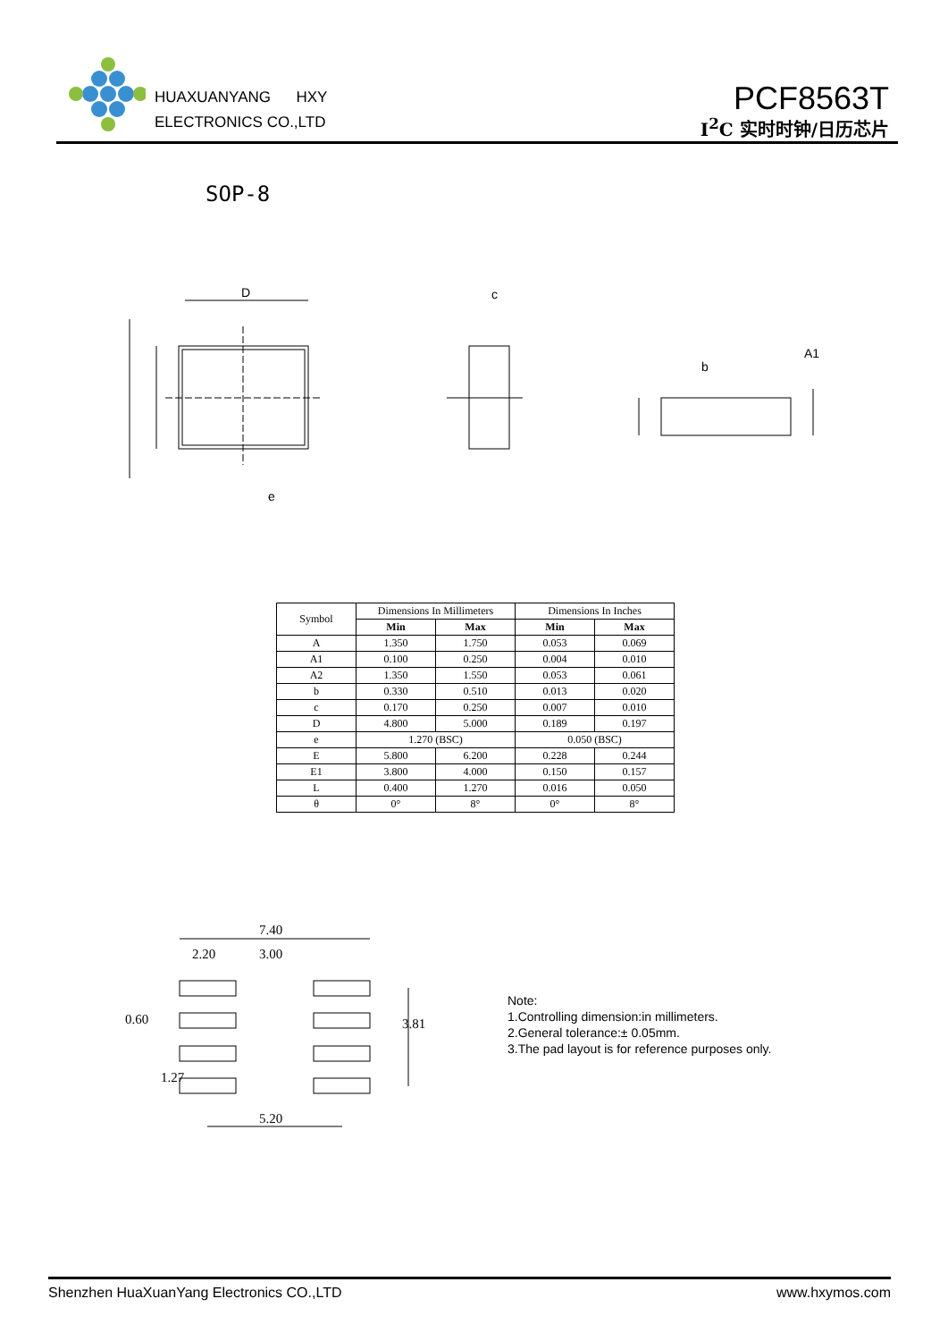HUAXUANYANG HXY
ELECTRONICS CO.,LTD
PCF8563T
I<sup>2</sup>C 实时时钟/日历芯片
SOP-8
D
c
A1
b
e
| Symbol | Dimensions In Millimeters | | Dimensions In Inches | |
| --- | --- | --- | --- | --- |
| | Min | Max | Min | Max |
| A | 1.350 | 1.750 | 0.053 | 0.069 |
| A1 | 0.100 | 0.250 | 0.004 | 0.010 |
| A2 | 1.350 | 1.550 | 0.053 | 0.061 |
| b | 0.330 | 0.510 | 0.013 | 0.020 |
| c | 0.170 | 0.250 | 0.007 | 0.010 |
| D | 4.800 | 5.000 | 0.189 | 0.197 |
| e | 1.270 (BSC) | | 0.050 (BSC) | |
| E | 5.800 | 6.200 | 0.228 | 0.244 |
| E1 | 3.800 | 4.000 | 0.150 | 0.157 |
| L | 0.400 | 1.270 | 0.016 | 0.050 |
| θ | 0° | 8° | 0° | 8° |
7.40
2.20
3.00
5.20
3.81
0.60
1.27
Note:
1.Controlling dimension:in millimeters.
2.General tolerance:± 0.05mm.
3.The pad layout is for reference purposes only.
Shenzhen HuaXuanYang Electronics CO.,LTD www.hxymos.com